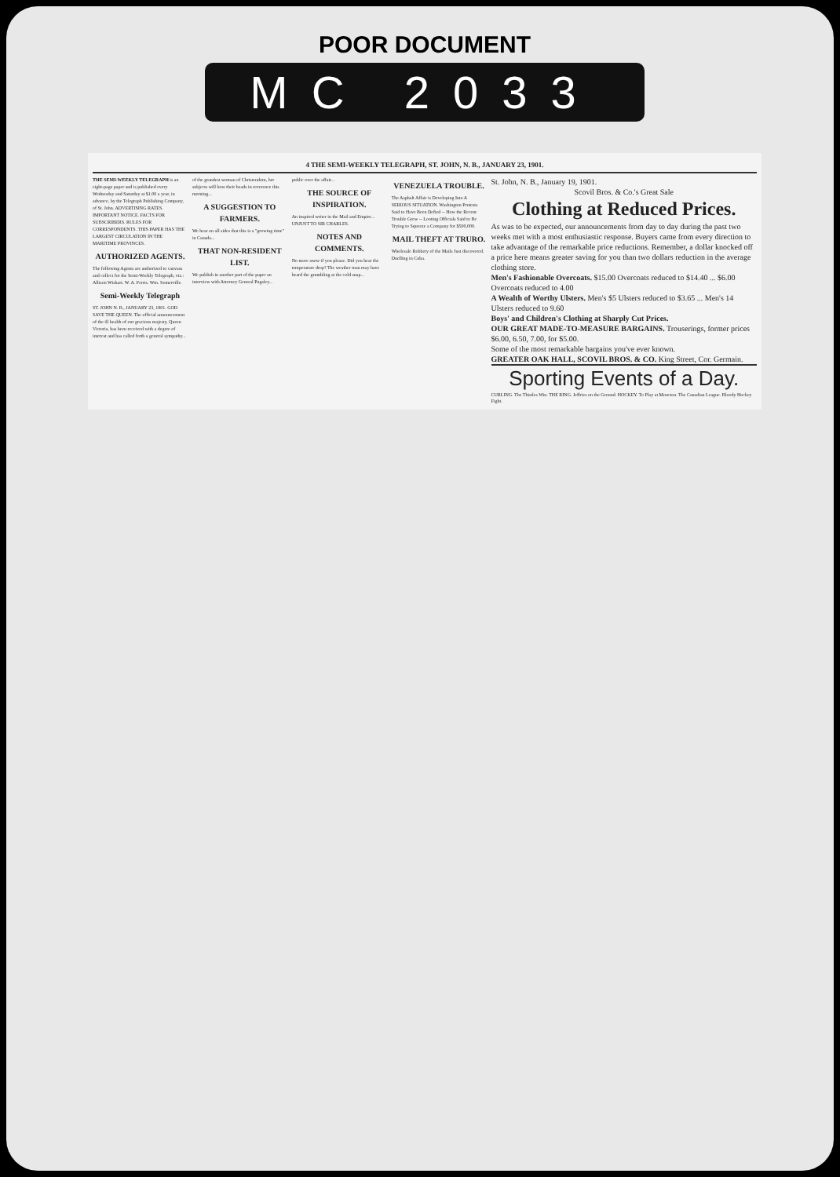POOR DOCUMENT
MC 2033
4 THE SEMI-WEEKLY TELEGRAPH, ST. JOHN, N. B., JANUARY 23, 1901.
THE SEMI-WEEKLY TELEGRAPH is an eight-page paper and is published every Wednesday and Saturday at $1.00 a year, in advance, by the Telegraph Publishing Company, of St. John. ADVERTISING RATES. IMPORTANT NOTICE. FACTS FOR SUBSCRIBERS. RULES FOR CORRESPONDENTS. THIS PAPER HAS THE LARGEST CIRCULATION IN THE MARITIME PROVINCES.
AUTHORIZED AGENTS.
The following Agents are authorized to canvass and collect for the Semi-Weekly Telegraph, viz.: Allison Wishart. W. A. Ferris. Wm. Somerville.
Semi-Weekly Telegraph
ST. JOHN N. B., JANUARY 23, 1901. GOD SAVE THE QUEEN. The official announcement of the ill health of our gracious majesty, Queen Victoria, has been received with a degree of interest and has called forth a general sympathy...
of the grandest woman of Christendom, her subjects will bow their heads in reverence this morning...
A SUGGESTION TO FARMERS.
We hear on all sides that this is a "growing time" in Canada...
THAT NON-RESIDENT LIST.
We publish in another part of the paper an interview with Attorney General Pugsley...
public over the affair...
THE SOURCE OF INSPIRATION.
An inspired writer in the Mail and Empire... UNJUST TO SIR CHARLES.
NOTES AND COMMENTS.
No more snow if you please. Did you hear the temperature drop? The weather man may have heard the grumbling at the cold snap...
VENEZUELA TROUBLE.
The Asphalt Affair is Developing Into A SERIOUS SITUATION. Washington Protests Said to Have Been Defied -- How the Recent Trouble Grew -- Looting Officials Said to Be Trying to Squeeze a Company for $500,000.
MAIL THEFT AT TRURO.
Wholesale Robbery of the Mails Just discovered. Duelling in Cuba.
St. John, N. B., January 19, 1901.
Scovil Bros. & Co.'s Great Sale
Clothing at Reduced Prices.
As was to be expected, our announcements from day to day during the past two weeks met with a most enthusiastic response. Buyers came from every direction to take advantage of the remarkable price reductions. Remember, a dollar knocked off a price here means greater saving for you than two dollars reduction in the average clothing store.
Men's Fashionable Overcoats. $15.00 Overcoats reduced to $14.40 ... $6.00 Overcoats reduced to 4.00
A Wealth of Worthy Ulsters. Men's $5 Ulsters reduced to $3.65 ... Men's 14 Ulsters reduced to 9.60
Boys' and Children's Clothing at Sharply Cut Prices.
OUR GREAT MADE-TO-MEASURE BARGAINS. Trouserings, former prices $6.00, 6.50, 7.00, for $5.00.
Some of the most remarkable bargains you've ever known.
GREATER OAK HALL, SCOVIL BROS. & CO. King Street, Cor. Germain.
Sporting Events of a Day.
CURLING. The Thistles Win. THE RING. Jeffries on the Ground. HOCKEY. To Play at Moncton. The Canadian League. Bloody Hockey Fight.